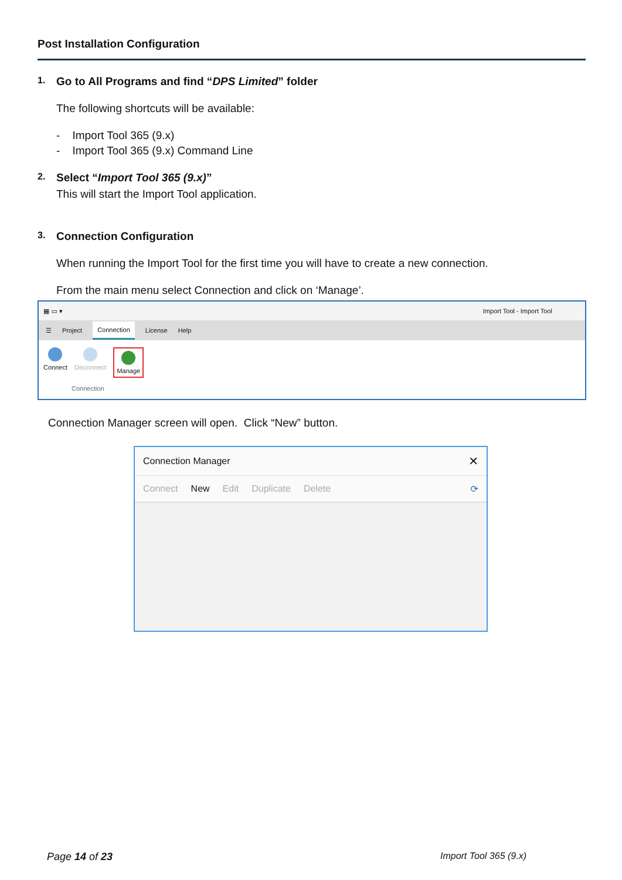Post Installation Configuration
1. Go to All Programs and find “DPS Limited” folder
The following shortcuts will be available:
- Import Tool 365 (9.x)
- Import Tool 365 (9.x) Command Line
2. Select “Import Tool 365 (9.x)”
This will start the Import Tool application.
3. Connection Configuration
When running the Import Tool for the first time you will have to create a new connection.
From the main menu select Connection and click on ‘Manage’.
▦ ▭ ▾ Import Tool - Import Tool
☰ Project Connection License Help
Connect Disconnect
Manage
Connection
Connection Manager screen will open. Click “New” button.
Connection Manager ✕
Connect New Edit Duplicate Delete ⟳
Page 14 of 23 Import Tool 365 (9.x)